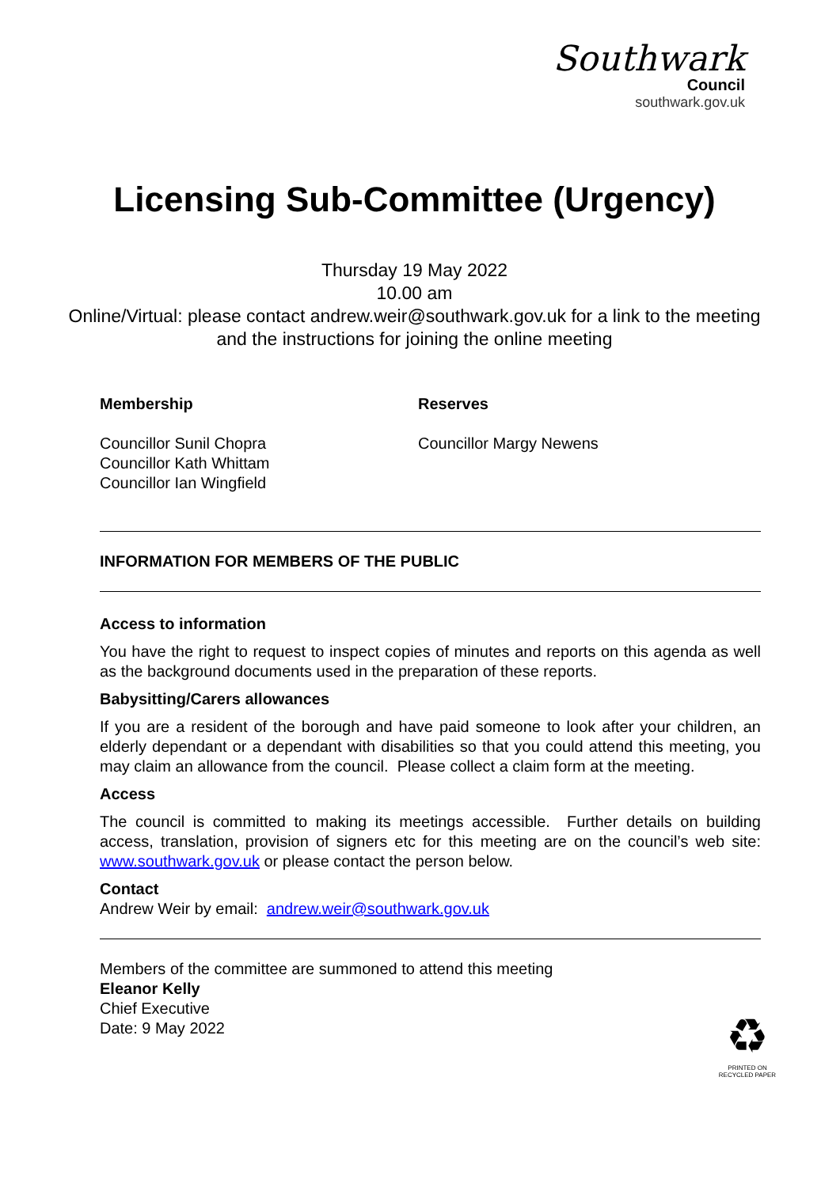Southwark
Council
southwark.gov.uk
Licensing Sub-Committee (Urgency)
Thursday 19 May 2022
10.00 am
Online/Virtual: please contact andrew.weir@southwark.gov.uk for a link to the meeting and the instructions for joining the online meeting
Membership
Councillor Sunil Chopra
Councillor Kath Whittam
Councillor Ian Wingfield
Reserves
Councillor Margy Newens
INFORMATION FOR MEMBERS OF THE PUBLIC
Access to information
You have the right to request to inspect copies of minutes and reports on this agenda as well as the background documents used in the preparation of these reports.
Babysitting/Carers allowances
If you are a resident of the borough and have paid someone to look after your children, an elderly dependant or a dependant with disabilities so that you could attend this meeting, you may claim an allowance from the council. Please collect a claim form at the meeting.
Access
The council is committed to making its meetings accessible. Further details on building access, translation, provision of signers etc for this meeting are on the council’s web site: www.southwark.gov.uk or please contact the person below.
Contact
Andrew Weir by email: andrew.weir@southwark.gov.uk
Members of the committee are summoned to attend this meeting
Eleanor Kelly
Chief Executive
Date: 9 May 2022
♻
PRINTED ON
RECYCLED PAPER